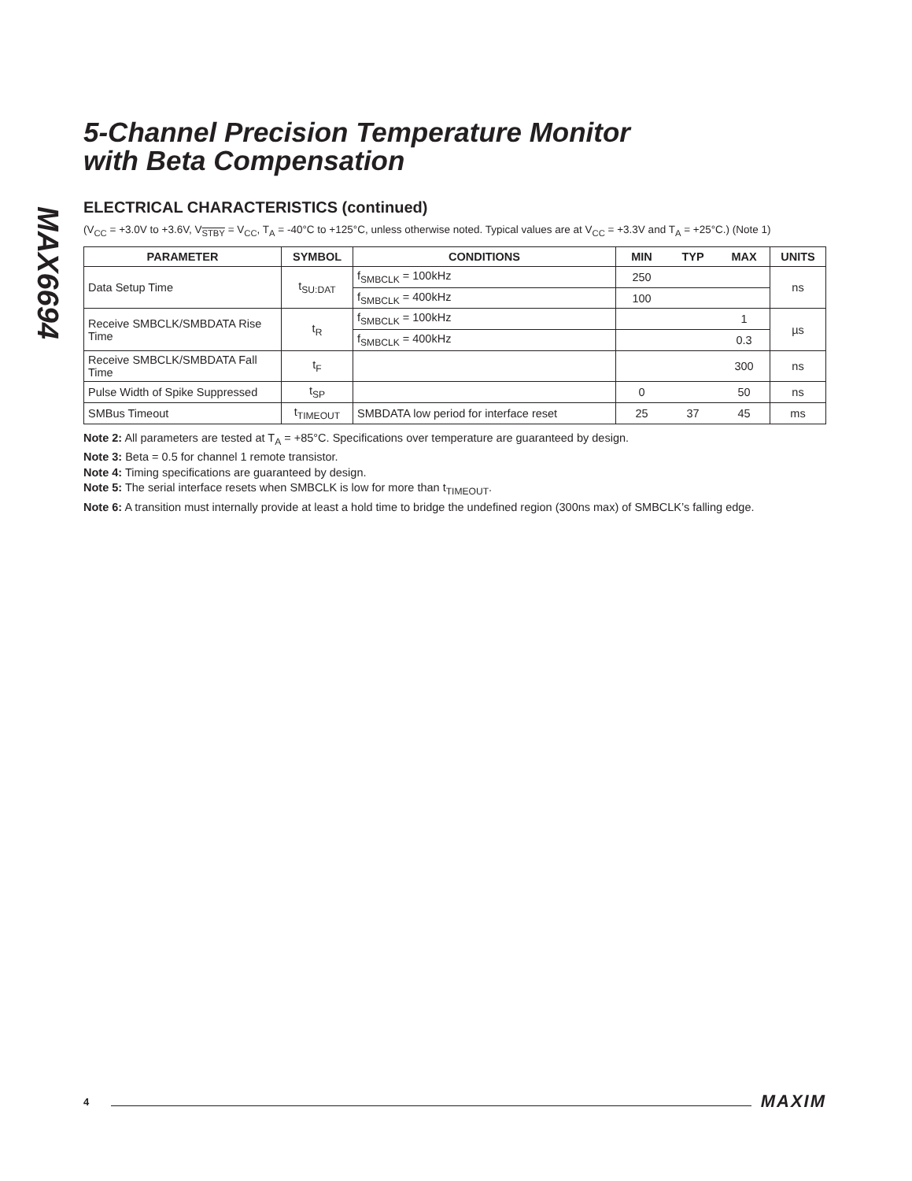MAX6694
5-Channel Precision Temperature Monitor
with Beta Compensation
ELECTRICAL CHARACTERISTICS (continued)
(V<sub>CC</sub> = +3.0V to +3.6V, V<sub>STBY</sub> = V<sub>CC</sub>, T<sub>A</sub> = -40°C to +125°C, unless otherwise noted. Typical values are at V<sub>CC</sub> = +3.3V and T<sub>A</sub> = +25°C.) (Note 1)
| PARAMETER | SYMBOL | CONDITIONS | MIN | TYP | MAX | UNITS |
| --- | --- | --- | --- | --- | --- | --- |
| Data Setup Time | t<sub>SU:DAT</sub> | f<sub>SMBCLK</sub> = 100kHz | 250 | | | ns |
| | | f<sub>SMBCLK</sub> = 400kHz | 100 | | | |
| Receive SMBCLK/SMBDATA Rise Time | t<sub>R</sub> | f<sub>SMBCLK</sub> = 100kHz | | | 1 | µs |
| | | f<sub>SMBCLK</sub> = 400kHz | | | 0.3 | |
| Receive SMBCLK/SMBDATA Fall Time | t<sub>F</sub> | | | | 300 | ns |
| Pulse Width of Spike Suppressed | t<sub>SP</sub> | | 0 | | 50 | ns |
| SMBus Timeout | t<sub>TIMEOUT</sub> | SMBDATA low period for interface reset | 25 | 37 | 45 | ms |
Note 2: All parameters are tested at T<sub>A</sub> = +85°C. Specifications over temperature are guaranteed by design.
Note 3: Beta = 0.5 for channel 1 remote transistor.
Note 4: Timing specifications are guaranteed by design.
Note 5: The serial interface resets when SMBCLK is low for more than t<sub>TIMEOUT</sub>.
Note 6: A transition must internally provide at least a hold time to bridge the undefined region (300ns max) of SMBCLK’s falling edge.
4 MAXIM